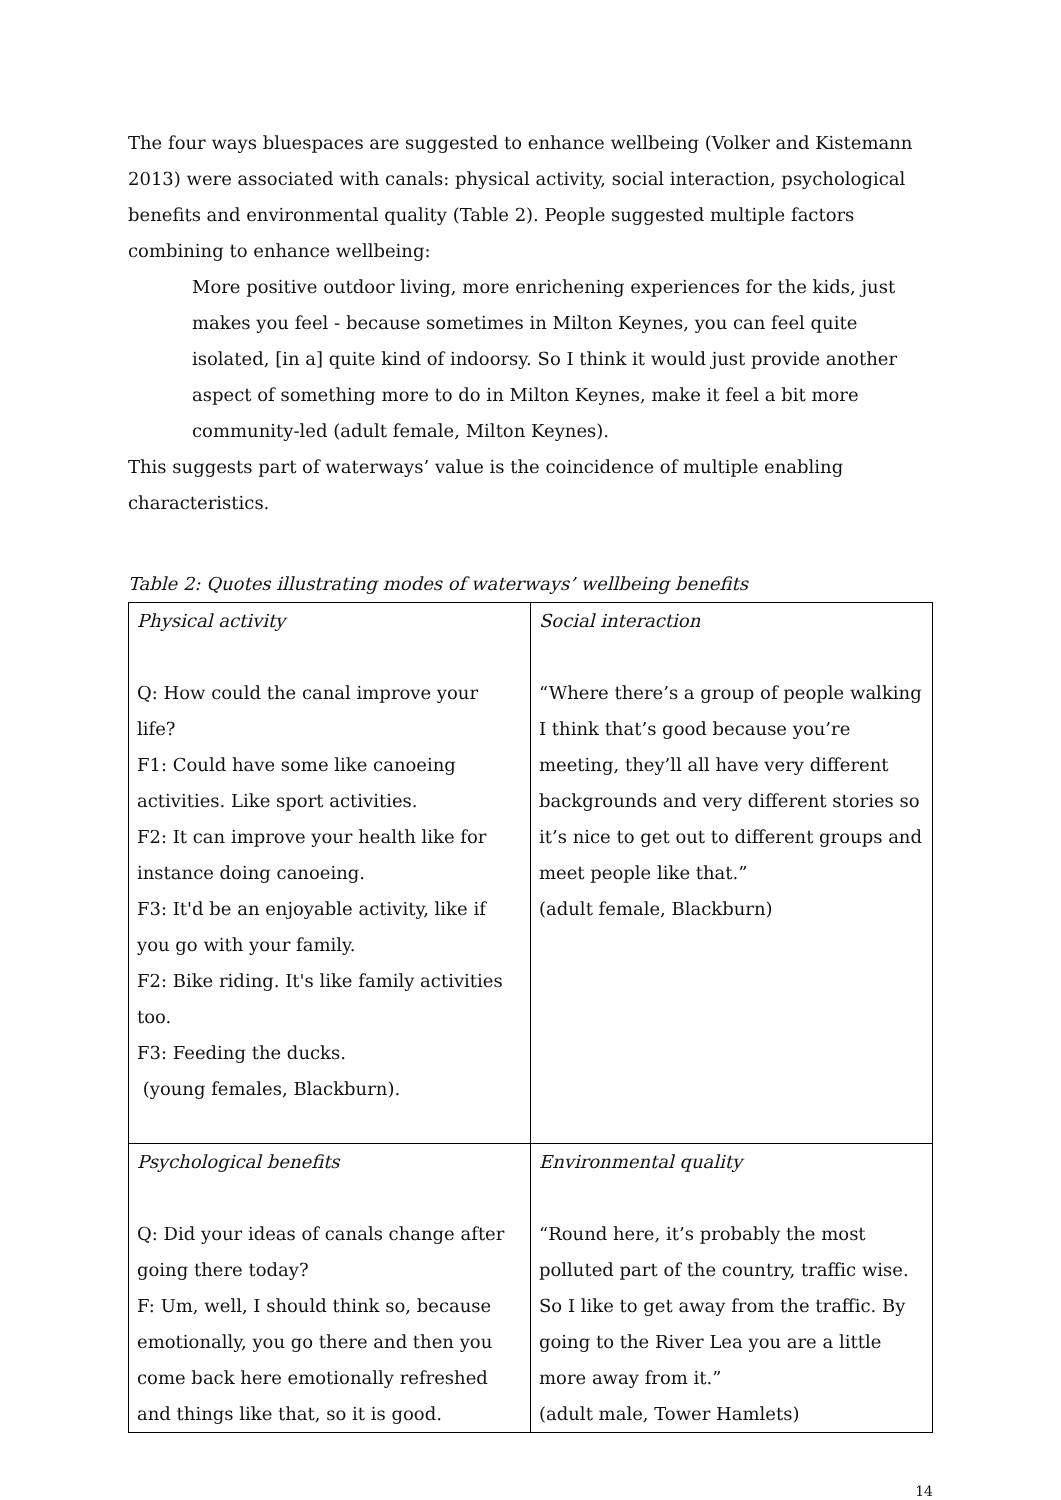The four ways bluespaces are suggested to enhance wellbeing (Volker and Kistemann 2013) were associated with canals: physical activity, social interaction, psychological benefits and environmental quality (Table 2). People suggested multiple factors combining to enhance wellbeing:
More positive outdoor living, more enrichening experiences for the kids, just makes you feel - because sometimes in Milton Keynes, you can feel quite isolated, [in a] quite kind of indoorsy. So I think it would just provide another aspect of something more to do in Milton Keynes, make it feel a bit more community-led (adult female, Milton Keynes).
This suggests part of waterways’ value is the coincidence of multiple enabling characteristics.
Table 2: Quotes illustrating modes of waterways’ wellbeing benefits
| Physical activity Q: How could the canal improve your life? F1: Could have some like canoeing activities. Like sport activities. F2: It can improve your health like for instance doing canoeing. F3: It'd be an enjoyable activity, like if you go with your family. F2: Bike riding. It's like family activities too. F3: Feeding the ducks. (young females, Blackburn). | Social interaction “Where there’s a group of people walking I think that’s good because you’re meeting, they’ll all have very different backgrounds and very different stories so it’s nice to get out to different groups and meet people like that.” (adult female, Blackburn) |
| Psychological benefits Q: Did your ideas of canals change after going there today? F: Um, well, I should think so, because emotionally, you go there and then you come back here emotionally refreshed and things like that, so it is good. | Environmental quality “Round here, it’s probably the most polluted part of the country, traffic wise. So I like to get away from the traffic. By going to the River Lea you are a little more away from it.” (adult male, Tower Hamlets) |
14